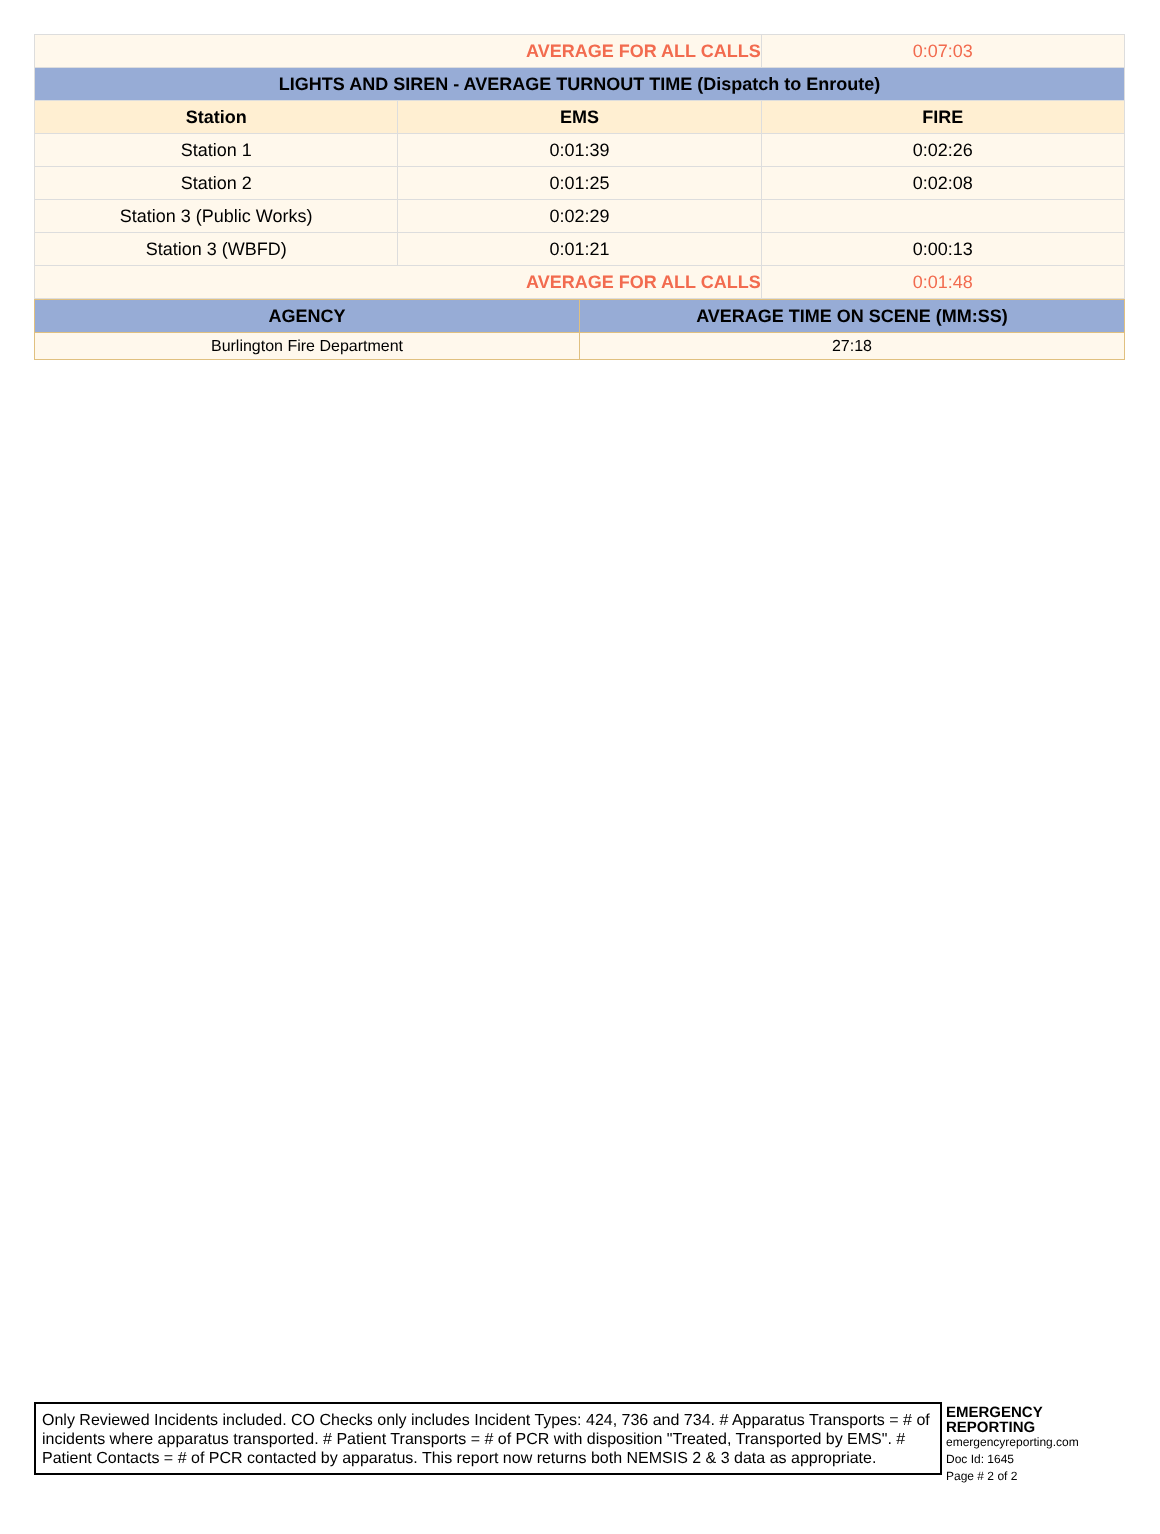| AVERAGE FOR ALL CALLS | | 0:07:03 |
| LIGHTS AND SIREN - AVERAGE TURNOUT TIME (Dispatch to Enroute) | | |
| Station | EMS | FIRE |
| Station 1 | 0:01:39 | 0:02:26 |
| Station 2 | 0:01:25 | 0:02:08 |
| Station 3 (Public Works) | 0:02:29 | |
| Station 3 (WBFD) | 0:01:21 | 0:00:13 |
| AVERAGE FOR ALL CALLS | | 0:01:48 |
| AGENCY | AVERAGE TIME ON SCENE (MM:SS) |
| --- | --- |
| Burlington Fire Department | 27:18 |
Only Reviewed Incidents included. CO Checks only includes Incident Types: 424, 736 and 734. # Apparatus Transports = # of incidents where apparatus transported. # Patient Transports = # of PCR with disposition "Treated, Transported by EMS". # Patient Contacts = # of PCR contacted by apparatus. This report now returns both NEMSIS 2 & 3 data as appropriate.
EMERGENCY
REPORTING
emergencyreporting.com
Doc Id: 1645
Page # 2 of 2